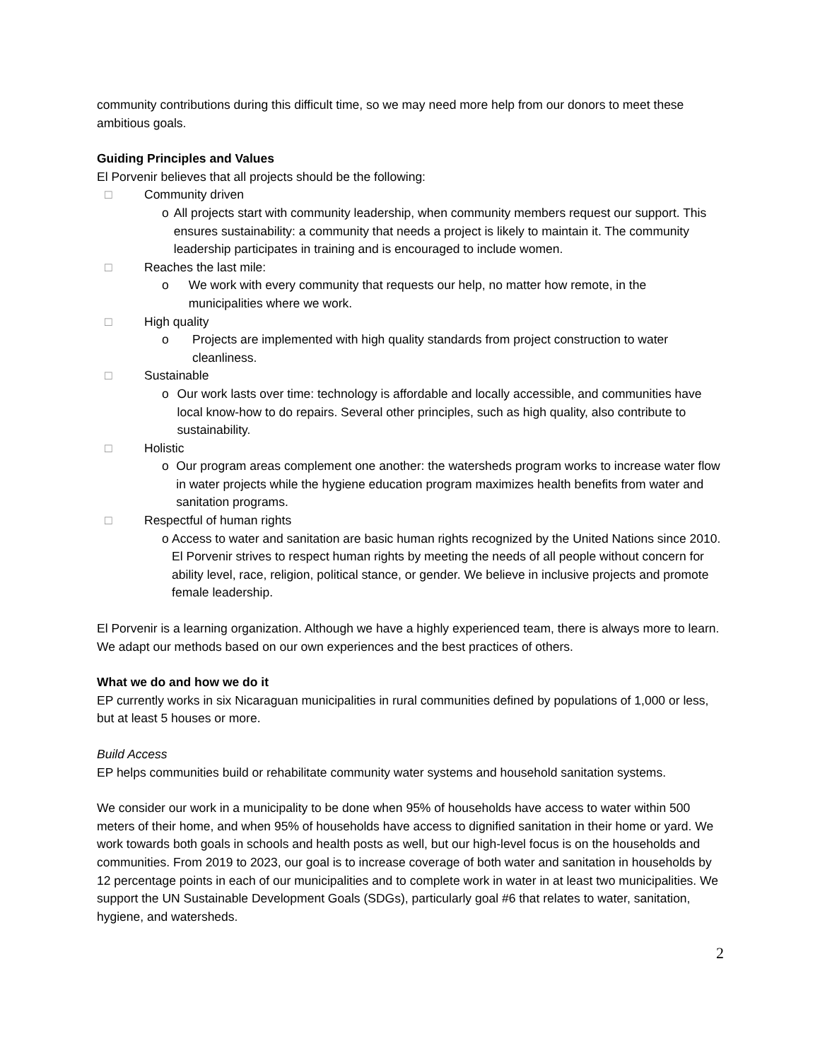community contributions during this difficult time, so we may need more help from our donors to meet these ambitious goals.
Guiding Principles and Values
El Porvenir believes that all projects should be the following:
□ Community driven
o All projects start with community leadership, when community members request our support. This ensures sustainability: a community that needs a project is likely to maintain it. The community leadership participates in training and is encouraged to include women.
□ Reaches the last mile:
o We work with every community that requests our help, no matter how remote, in the municipalities where we work.
□ High quality
o Projects are implemented with high quality standards from project construction to water cleanliness.
□ Sustainable
o Our work lasts over time: technology is affordable and locally accessible, and communities have local know-how to do repairs. Several other principles, such as high quality, also contribute to sustainability.
□ Holistic
o Our program areas complement one another: the watersheds program works to increase water flow in water projects while the hygiene education program maximizes health benefits from water and sanitation programs.
□ Respectful of human rights
o Access to water and sanitation are basic human rights recognized by the United Nations since 2010. El Porvenir strives to respect human rights by meeting the needs of all people without concern for ability level, race, religion, political stance, or gender. We believe in inclusive projects and promote female leadership.
El Porvenir is a learning organization. Although we have a highly experienced team, there is always more to learn. We adapt our methods based on our own experiences and the best practices of others.
What we do and how we do it
EP currently works in six Nicaraguan municipalities in rural communities defined by populations of 1,000 or less, but at least 5 houses or more.
Build Access
EP helps communities build or rehabilitate community water systems and household sanitation systems.
We consider our work in a municipality to be done when 95% of households have access to water within 500 meters of their home, and when 95% of households have access to dignified sanitation in their home or yard. We work towards both goals in schools and health posts as well, but our high-level focus is on the households and communities. From 2019 to 2023, our goal is to increase coverage of both water and sanitation in households by 12 percentage points in each of our municipalities and to complete work in water in at least two municipalities. We support the UN Sustainable Development Goals (SDGs), particularly goal #6 that relates to water, sanitation, hygiene, and watersheds.
2